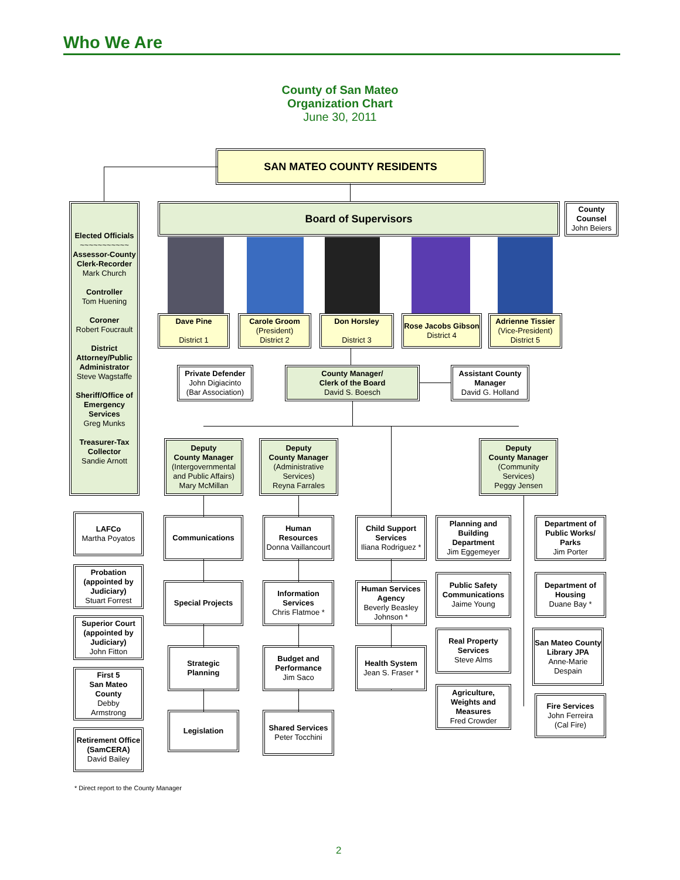Who We Are
County of San Mateo
Organization Chart
June 30, 2011
SAN MATEO COUNTY RESIDENTS
Elected Officials
~~~~~~~~~~~
Assessor-County Clerk-Recorder
Mark Church
Controller
Tom Huening
Coroner
Robert Foucrault
District Attorney/Public Administrator
Steve Wagstaffe
Sheriff/Office of Emergency Services
Greg Munks
Treasurer-Tax Collector
Sandie Arnott
Board of Supervisors
County Counsel
John Beiers
Dave Pine
District 1
Carole Groom
(President)
District 2
Don Horsley
District 3
Rose Jacobs Gibson
District 4
Adrienne Tissier
(Vice-President)
District 5
Private Defender
John Digiacinto
(Bar Association)
County Manager/
Clerk of the Board
David S. Boesch
Assistant County Manager
David G. Holland
Deputy
County Manager
(Intergovernmental and Public Affairs)
Mary McMillan
Deputy
County Manager
(Administrative Services)
Reyna Farrales
Deputy
County Manager
(Community Services)
Peggy Jensen
LAFCo
Martha Poyatos
Probation (appointed by Judiciary)
Stuart Forrest
Superior Court (appointed by Judiciary)
John Fitton
First 5
San Mateo County
Debby
Armstrong
Retirement Office (SamCERA)
David Bailey
Communications
Special Projects
Strategic Planning
Legislation
Human Resources
Donna Vaillancourt
Information Services
Chris Flatmoe *
Budget and Performance
Jim Saco
Shared Services
Peter Tocchini
Child Support Services
Iliana Rodriguez *
Human Services Agency
Beverly Beasley Johnson *
Health System
Jean S. Fraser *
Planning and Building Department
Jim Eggemeyer
Public Safety Communications
Jaime Young
Real Property Services
Steve Alms
Agriculture, Weights and Measures
Fred Crowder
Department of Public Works/ Parks
Jim Porter
Department of Housing
Duane Bay *
San Mateo County Library JPA
Anne-Marie Despain
Fire Services
John Ferreira
(Cal Fire)
* Direct report to the County Manager
2